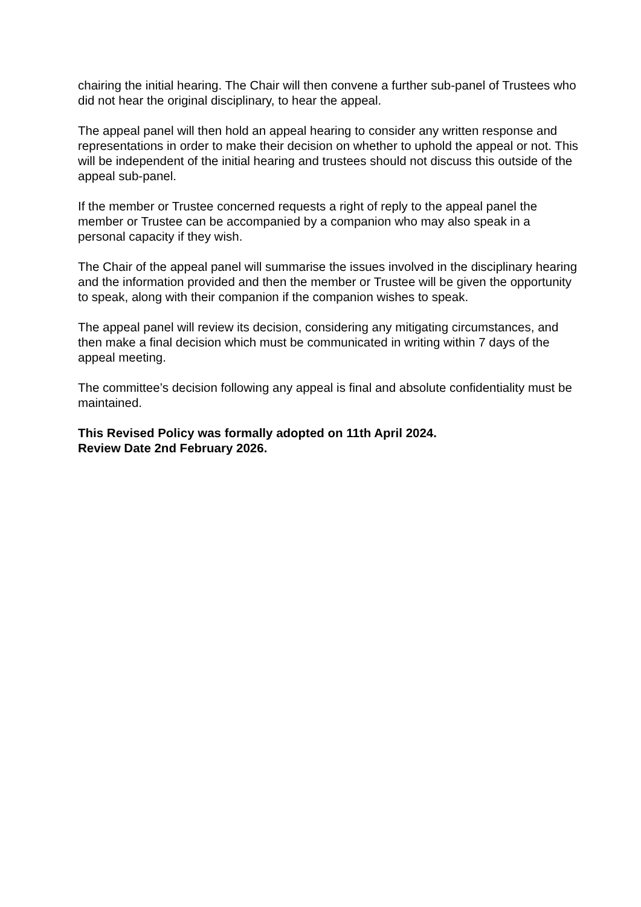chairing the initial hearing. The Chair will then convene a further sub-panel of Trustees who did not hear the original disciplinary, to hear the appeal.
The appeal panel will then hold an appeal hearing to consider any written response and representations in order to make their decision on whether to uphold the appeal or not. This will be independent of the initial hearing and trustees should not discuss this outside of the appeal sub-panel.
If the member or Trustee concerned requests a right of reply to the appeal panel the member or Trustee can be accompanied by a companion who may also speak in a personal capacity if they wish.
The Chair of the appeal panel will summarise the issues involved in the disciplinary hearing and the information provided and then the member or Trustee will be given the opportunity to speak, along with their companion if the companion wishes to speak.
The appeal panel will review its decision, considering any mitigating circumstances, and then make a final decision which must be communicated in writing within 7 days of the appeal meeting.
The committee’s decision following any appeal is final and absolute confidentiality must be maintained.
This Revised Policy was formally adopted on 11th April 2024.
Review Date 2nd February 2026.